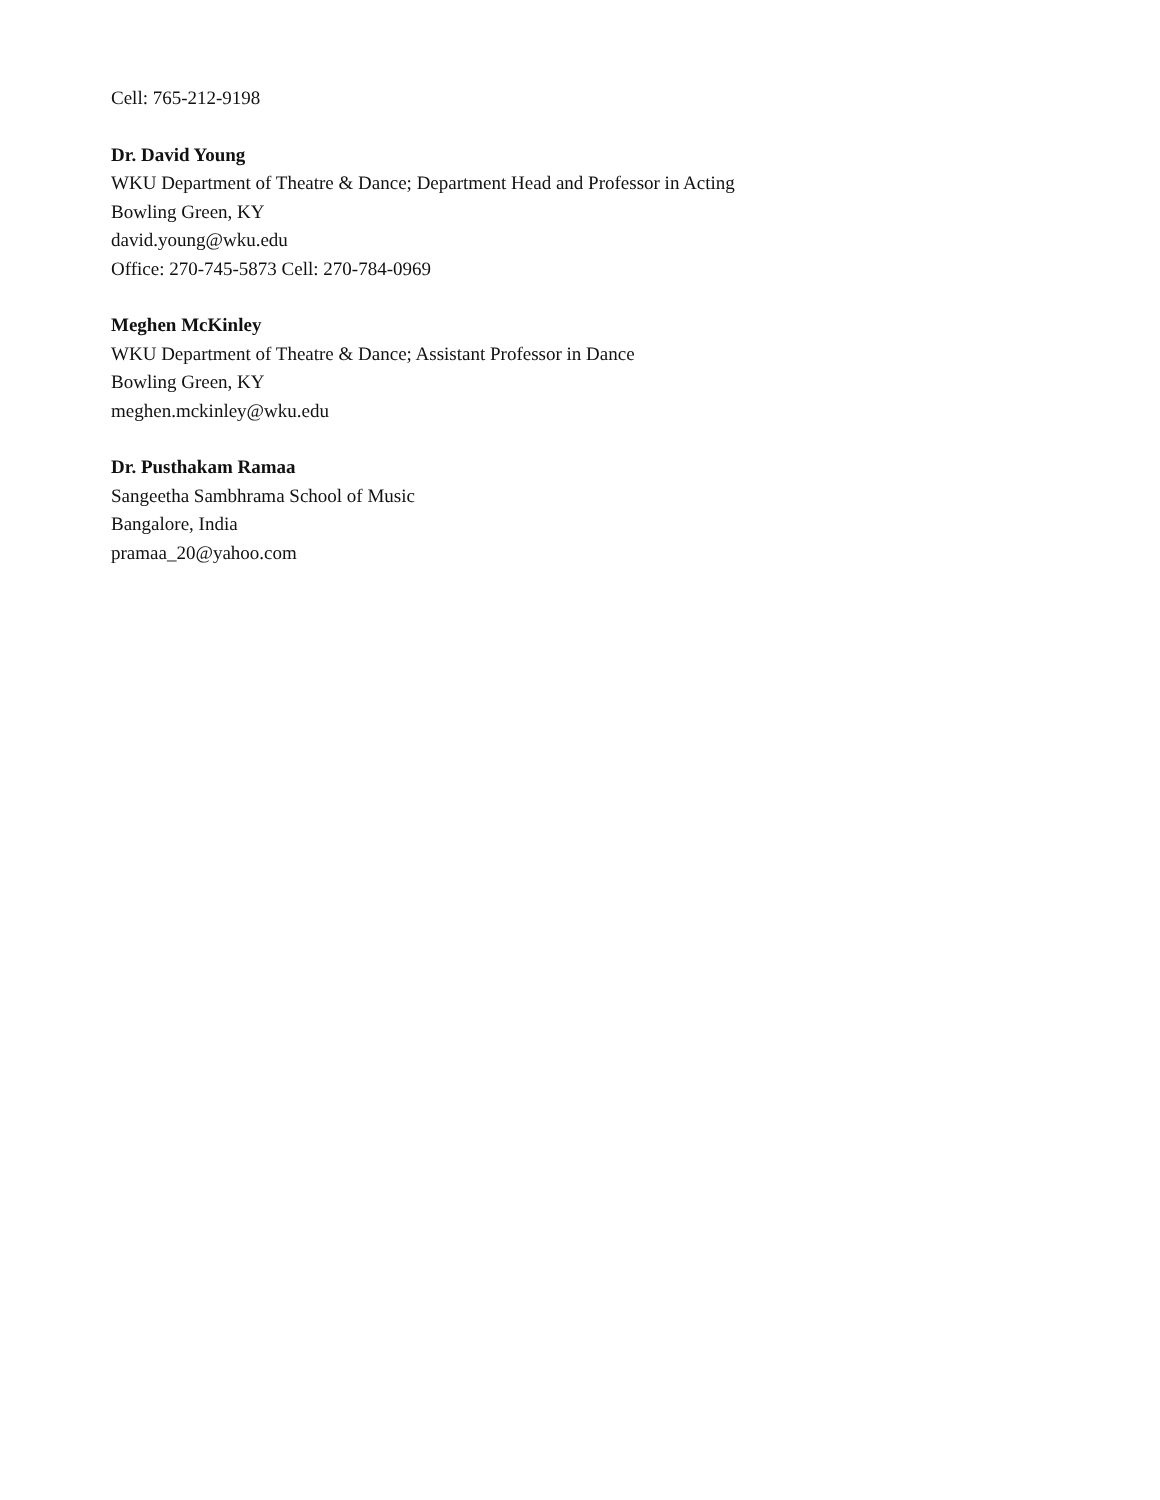Cell: 765-212-9198
Dr. David Young
WKU Department of Theatre & Dance; Department Head and Professor in Acting
Bowling Green, KY
david.young@wku.edu
Office: 270-745-5873 Cell: 270-784-0969
Meghen McKinley
WKU Department of Theatre & Dance; Assistant Professor in Dance
Bowling Green, KY
meghen.mckinley@wku.edu
Dr. Pusthakam Ramaa
Sangeetha Sambhrama School of Music
Bangalore, India
pramaa_20@yahoo.com